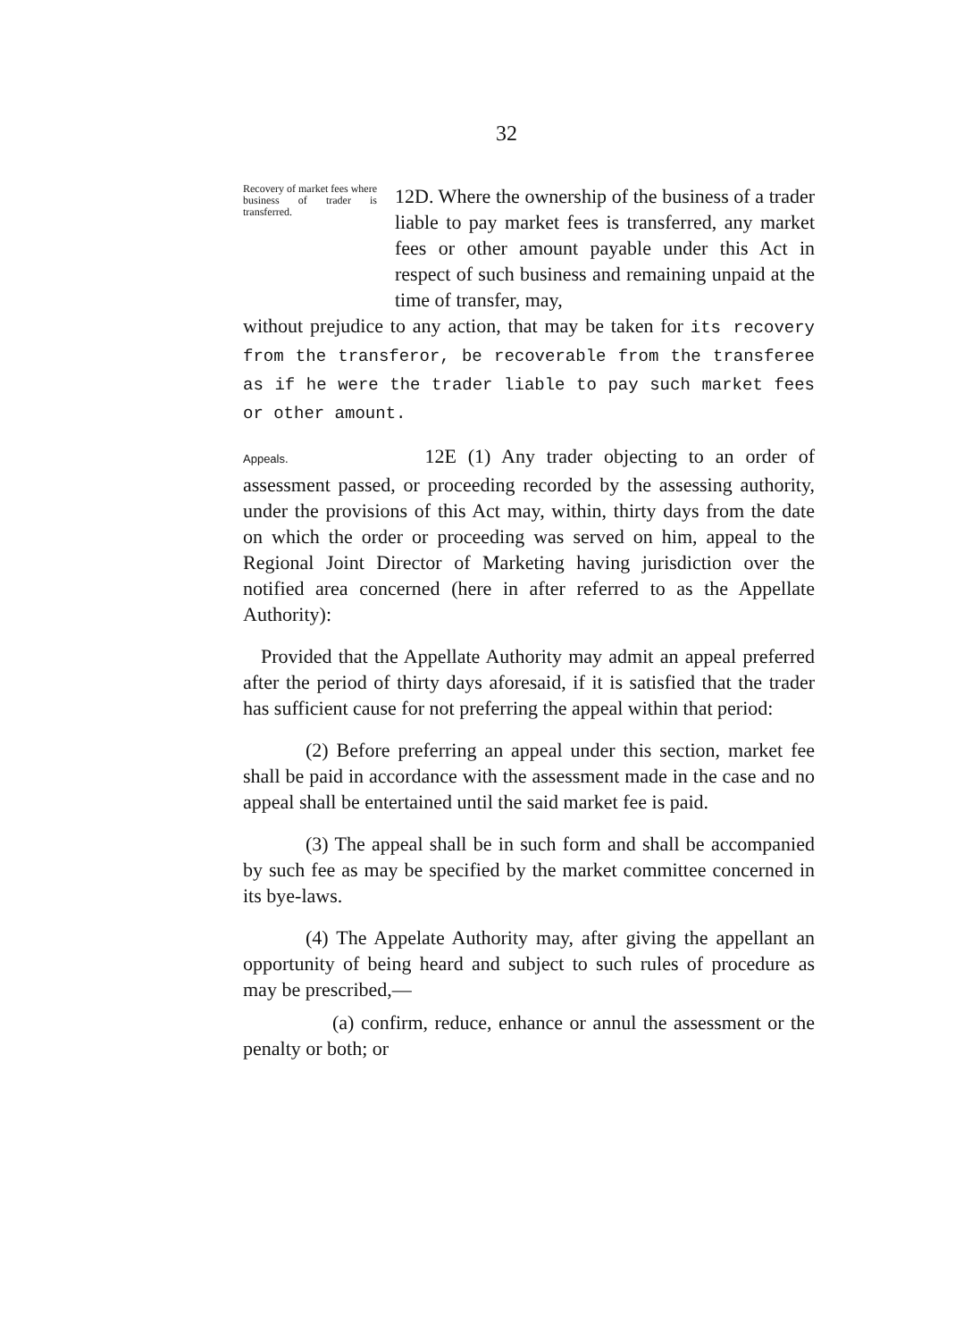32
Recovery of market fees where business of trader is transferred.
12D. Where the ownership of the business of a trader liable to pay market fees is transferred, any market fees or other amount payable under this Act in respect of such business and remaining unpaid at the time of transfer, may,
without prejudice to any action, that may be taken for its recovery from the transferor, be recoverable from the transferee as if he were the trader liable to pay such market fees or other amount.
Appeals. 12E (1) Any trader objecting to an order of assessment passed, or proceeding recorded by the assessing authority, under the provisions of this Act may, within, thirty days from the date on which the order or proceeding was served on him, appeal to the Regional Joint Director of Marketing having jurisdiction over the notified area concerned (here in after referred to as the Appellate Authority):
Provided that the Appellate Authority may admit an appeal preferred after the period of thirty days aforesaid, if it is satisfied that the trader has sufficient cause for not preferring the appeal within that period:
(2) Before preferring an appeal under this section, market fee shall be paid in accordance with the assessment made in the case and no appeal shall be entertained until the said market fee is paid.
(3) The appeal shall be in such form and shall be accompanied by such fee as may be specified by the market committee concerned in its bye-laws.
(4) The Appelate Authority may, after giving the appellant an opportunity of being heard and subject to such rules of procedure as may be prescribed,—
(a) confirm, reduce, enhance or annul the assessment or the penalty or both; or